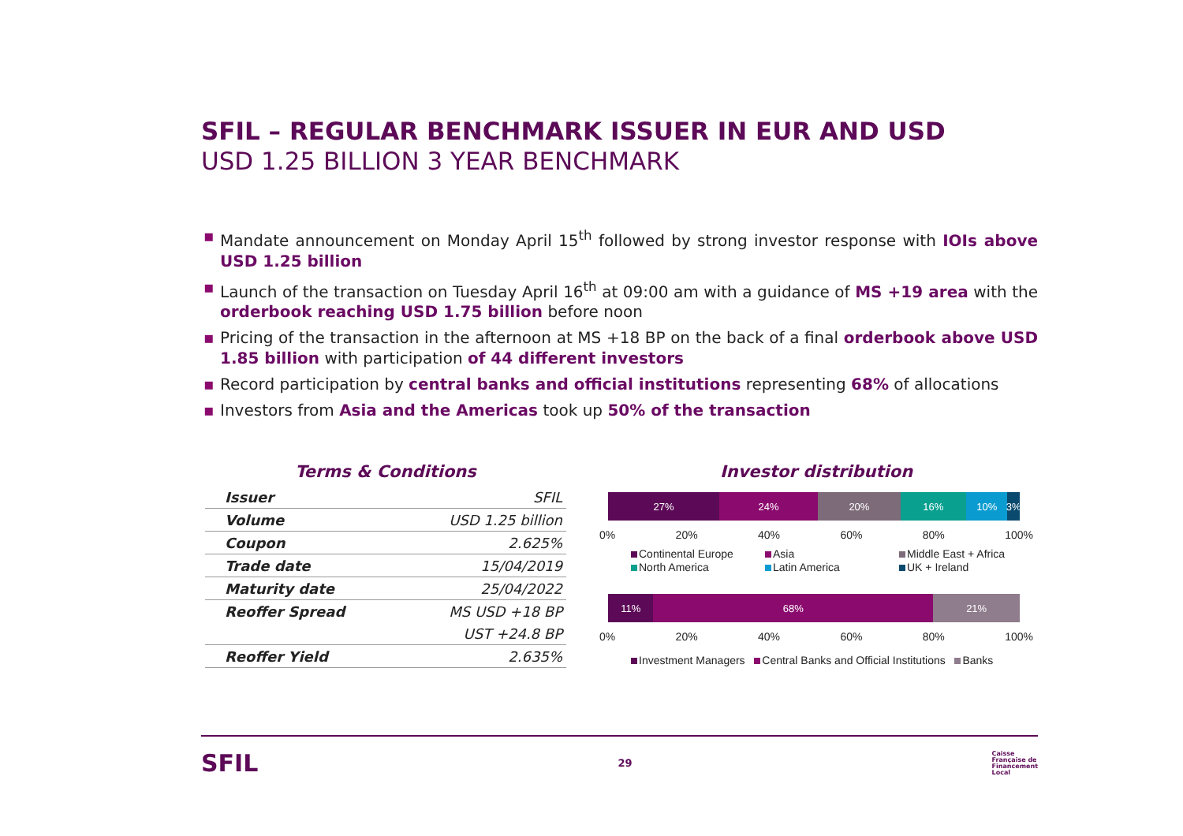SFIL – REGULAR BENCHMARK ISSUER IN EUR AND USD
USD 1.25 BILLION 3 YEAR BENCHMARK
▪ Mandate announcement on Monday April 15<sup>th</sup> followed by strong investor response with IOIs above USD 1.25 billion
▪ Launch of the transaction on Tuesday April 16<sup>th</sup> at 09:00 am with a guidance of MS +19 area with the orderbook reaching USD 1.75 billion before noon
▪ Pricing of the transaction in the afternoon at MS +18 BP on the back of a final orderbook above USD 1.85 billion with participation of 44 different investors
▪ Record participation by central banks and official institutions representing 68% of allocations
▪ Investors from Asia and the Americas took up 50% of the transaction
Terms & Conditions
| Issuer | SFIL |
| Volume | USD 1.25 billion |
| Coupon | 2.625% |
| Trade date | 15/04/2019 |
| Maturity date | 25/04/2022 |
| Reoffer Spread | MS USD +18 BP |
| | UST +24.8 BP |
| Reoffer Yield | 2.635% |
Investor distribution
27% 24% 20% 16% 10% 3%
0% 20% 40% 60% 80% 100%
Continental Europe Asia Middle East + Africa North America Latin America UK + Ireland
11% 68% 21%
0% 20% 40% 60% 80% 100%
Investment Managers Central Banks and Official Institutions Banks
SFIL 29 Caisse
Française de
Financement
Local